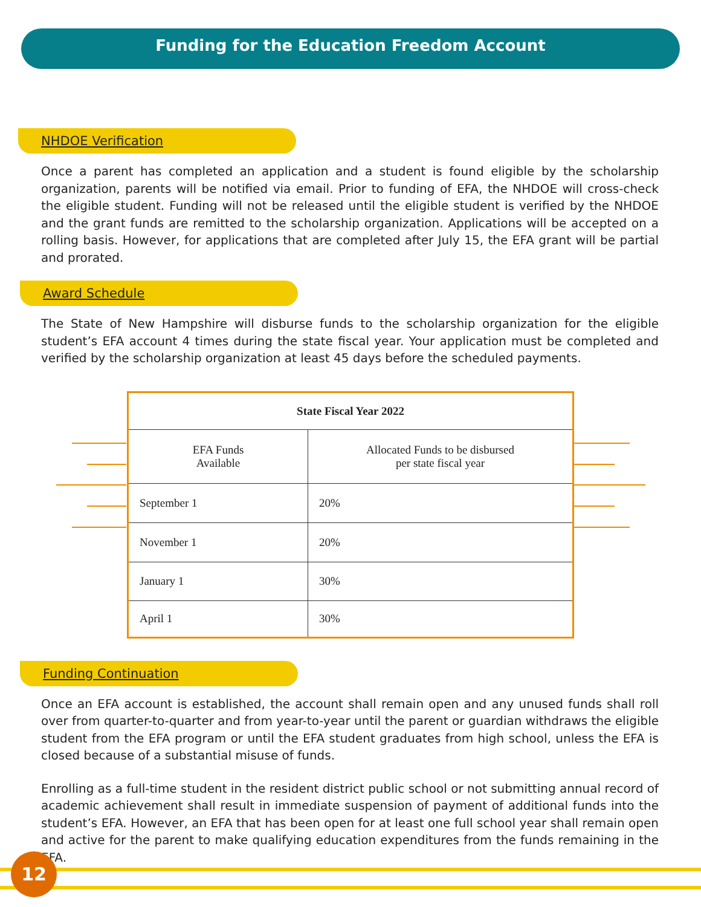Funding for the Education Freedom Account
NHDOE Verification
Once a parent has completed an application and a student is found eligible by the scholarship organization, parents will be notified via email. Prior to funding of EFA, the NHDOE will cross-check the eligible student. Funding will not be released until the eligible student is verified by the NHDOE and the grant funds are remitted to the scholarship organization. Applications will be accepted on a rolling basis. However, for applications that are completed after July 15, the EFA grant will be partial and prorated.
Award Schedule
The State of New Hampshire will disburse funds to the scholarship organization for the eligible student’s EFA account 4 times during the state fiscal year. Your application must be completed and verified by the scholarship organization at least 45 days before the scheduled payments.
| State Fiscal Year 2022 | |
| --- | --- |
| EFA Funds Available | Allocated Funds to be disbursed per state fiscal year |
| September 1 | 20% |
| November 1 | 20% |
| January 1 | 30% |
| April 1 | 30% |
Funding Continuation
Once an EFA account is established, the account shall remain open and any unused funds shall roll over from quarter-to-quarter and from year-to-year until the parent or guardian withdraws the eligible student from the EFA program or until the EFA student graduates from high school, unless the EFA is closed because of a substantial misuse of funds.
Enrolling as a full-time student in the resident district public school or not submitting annual record of academic achievement shall result in immediate suspension of payment of additional funds into the student’s EFA. However, an EFA that has been open for at least one full school year shall remain open and active for the parent to make qualifying education expenditures from the funds remaining in the EFA.
12